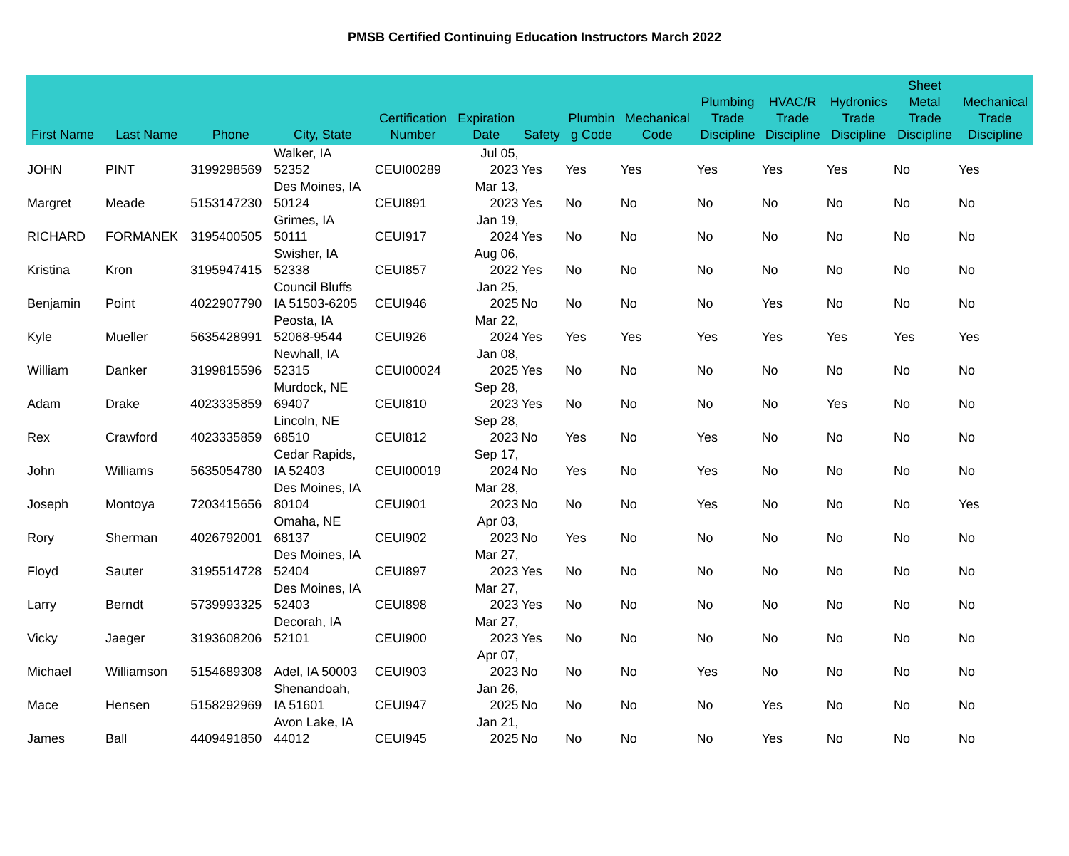PMSB Certified Continuing Education Instructors March 2022
| First Name | Last Name | Phone | City, State | Certification Number | Expiration Date | Safety | Plumbin g Code | Mechanical Code | Plumbing Trade Discipline | HVAC/R Trade Discipline | Hydronics Trade Discipline | Sheet Metal Trade Discipline | Mechanical Trade Discipline |
| --- | --- | --- | --- | --- | --- | --- | --- | --- | --- | --- | --- | --- | --- |
| JOHN | PINT | 3199298569 | Walker, IA 52352 | CEUI00289 | Jul 05, 2023 | Yes | Yes | Yes | Yes | Yes | Yes | No | Yes |
| Margret | Meade | 5153147230 | Des Moines, IA 50124 | CEUI891 | Mar 13, 2023 | Yes | No | No | No | No | No | No | No |
| RICHARD | FORMANEK | 3195400505 | Grimes, IA 50111 | CEUI917 | Jan 19, 2024 | Yes | No | No | No | No | No | No | No |
| Kristina | Kron | 3195947415 | Swisher, IA 52338 | CEUI857 | Aug 06, 2022 | Yes | No | No | No | No | No | No | No |
| Benjamin | Point | 4022907790 | Council Bluffs IA 51503-6205 | CEUI946 | Jan 25, 2025 | No | No | No | No | Yes | No | No | No |
| Kyle | Mueller | 5635428991 | Peosta, IA 52068-9544 | CEUI926 | Mar 22, 2024 | Yes | Yes | Yes | Yes | Yes | Yes | Yes | Yes |
| William | Danker | 3199815596 | Newhall, IA 52315 | CEUI00024 | Jan 08, 2025 | Yes | No | No | No | No | No | No | No |
| Adam | Drake | 4023335859 | Murdock, NE 69407 | CEUI810 | Sep 28, 2023 | Yes | No | No | No | No | Yes | No | No |
| Rex | Crawford | 4023335859 | Lincoln, NE 68510 | CEUI812 | Sep 28, 2023 | No | Yes | No | Yes | No | No | No | No |
| John | Williams | 5635054780 | Cedar Rapids, IA 52403 | CEUI00019 | Sep 17, 2024 | No | Yes | No | Yes | No | No | No | No |
| Joseph | Montoya | 7203415656 | Des Moines, IA 80104 | CEUI901 | Mar 28, 2023 | No | No | No | Yes | No | No | No | Yes |
| Rory | Sherman | 4026792001 | Omaha, NE 68137 | CEUI902 | Apr 03, 2023 | No | Yes | No | No | No | No | No | No |
| Floyd | Sauter | 3195514728 | Des Moines, IA 52404 | CEUI897 | Mar 27, 2023 | Yes | No | No | No | No | No | No | No |
| Larry | Berndt | 5739993325 | Des Moines, IA 52403 | CEUI898 | Mar 27, 2023 | Yes | No | No | No | No | No | No | No |
| Vicky | Jaeger | 3193608206 | Decorah, IA 52101 | CEUI900 | Mar 27, 2023 | Yes | No | No | No | No | No | No | No |
| Michael | Williamson | 5154689308 | Adel, IA 50003 | CEUI903 | Apr 07, 2023 | No | No | No | Yes | No | No | No | No |
| Mace | Hensen | 5158292969 | Shenandoah, IA 51601 | CEUI947 | Jan 26, 2025 | No | No | No | No | Yes | No | No | No |
| James | Ball | 4409491850 | Avon Lake, IA 44012 | CEUI945 | Jan 21, 2025 | No | No | No | No | Yes | No | No | No |